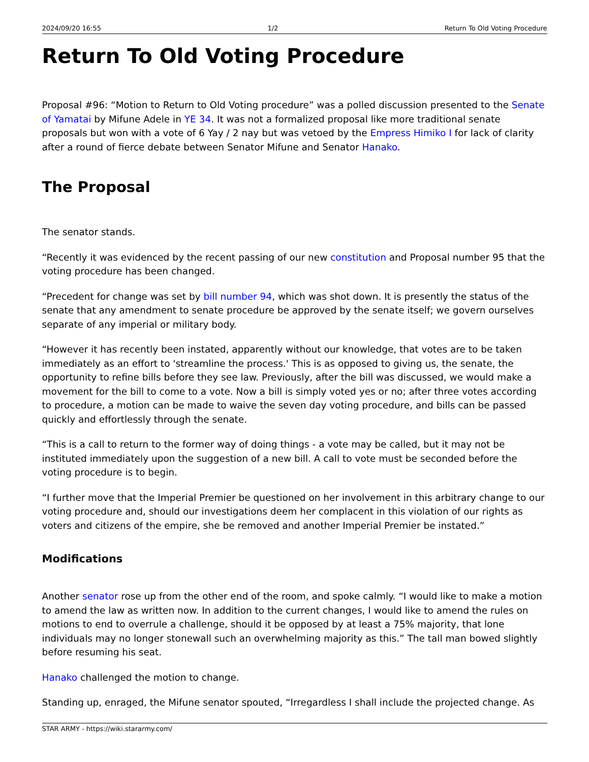2024/09/20 16:55 1/2 Return To Old Voting Procedure
Return To Old Voting Procedure
Proposal #96: “Motion to Return to Old Voting procedure” was a polled discussion presented to the Senate of Yamatai by Mifune Adele in YE 34. It was not a formalized proposal like more traditional senate proposals but won with a vote of 6 Yay / 2 nay but was vetoed by the Empress Himiko I for lack of clarity after a round of fierce debate between Senator Mifune and Senator Hanako.
The Proposal
The senator stands.
“Recently it was evidenced by the recent passing of our new constitution and Proposal number 95 that the voting procedure has been changed.
“Precedent for change was set by bill number 94, which was shot down. It is presently the status of the senate that any amendment to senate procedure be approved by the senate itself; we govern ourselves separate of any imperial or military body.
“However it has recently been instated, apparently without our knowledge, that votes are to be taken immediately as an effort to 'streamline the process.' This is as opposed to giving us, the senate, the opportunity to refine bills before they see law. Previously, after the bill was discussed, we would make a movement for the bill to come to a vote. Now a bill is simply voted yes or no; after three votes according to procedure, a motion can be made to waive the seven day voting procedure, and bills can be passed quickly and effortlessly through the senate.
“This is a call to return to the former way of doing things - a vote may be called, but it may not be instituted immediately upon the suggestion of a new bill. A call to vote must be seconded before the voting procedure is to begin.
“I further move that the Imperial Premier be questioned on her involvement in this arbitrary change to our voting procedure and, should our investigations deem her complacent in this violation of our rights as voters and citizens of the empire, she be removed and another Imperial Premier be instated.”
Modifications
Another senator rose up from the other end of the room, and spoke calmly. “I would like to make a motion to amend the law as written now. In addition to the current changes, I would like to amend the rules on motions to end to overrule a challenge, should it be opposed by at least a 75% majority, that lone individuals may no longer stonewall such an overwhelming majority as this.” The tall man bowed slightly before resuming his seat.
Hanako challenged the motion to change.
Standing up, enraged, the Mifune senator spouted, “Irregardless I shall include the projected change. As
STAR ARMY - https://wiki.stararmy.com/